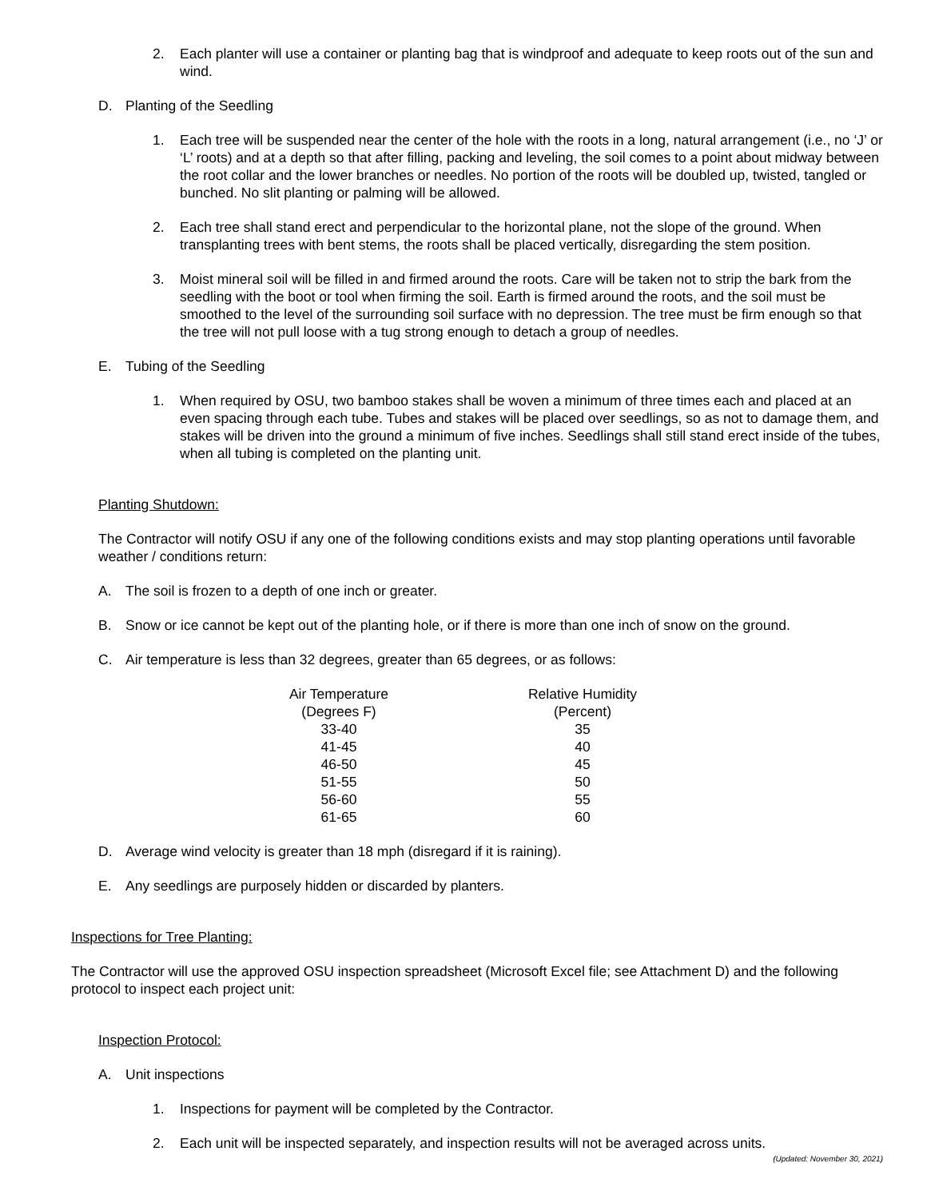2. Each planter will use a container or planting bag that is windproof and adequate to keep roots out of the sun and wind.
D. Planting of the Seedling
1. Each tree will be suspended near the center of the hole with the roots in a long, natural arrangement (i.e., no ‘J’ or ‘L’ roots) and at a depth so that after filling, packing and leveling, the soil comes to a point about midway between the root collar and the lower branches or needles. No portion of the roots will be doubled up, twisted, tangled or bunched. No slit planting or palming will be allowed.
2. Each tree shall stand erect and perpendicular to the horizontal plane, not the slope of the ground. When transplanting trees with bent stems, the roots shall be placed vertically, disregarding the stem position.
3. Moist mineral soil will be filled in and firmed around the roots. Care will be taken not to strip the bark from the seedling with the boot or tool when firming the soil. Earth is firmed around the roots, and the soil must be smoothed to the level of the surrounding soil surface with no depression. The tree must be firm enough so that the tree will not pull loose with a tug strong enough to detach a group of needles.
E. Tubing of the Seedling
1. When required by OSU, two bamboo stakes shall be woven a minimum of three times each and placed at an even spacing through each tube. Tubes and stakes will be placed over seedlings, so as not to damage them, and stakes will be driven into the ground a minimum of five inches. Seedlings shall still stand erect inside of the tubes, when all tubing is completed on the planting unit.
Planting Shutdown:
The Contractor will notify OSU if any one of the following conditions exists and may stop planting operations until favorable weather / conditions return:
A. The soil is frozen to a depth of one inch or greater.
B. Snow or ice cannot be kept out of the planting hole, or if there is more than one inch of snow on the ground.
C. Air temperature is less than 32 degrees, greater than 65 degrees, or as follows:
| Air Temperature (Degrees F) | Relative Humidity (Percent) |
| --- | --- |
| 33-40 | 35 |
| 41-45 | 40 |
| 46-50 | 45 |
| 51-55 | 50 |
| 56-60 | 55 |
| 61-65 | 60 |
D. Average wind velocity is greater than 18 mph (disregard if it is raining).
E. Any seedlings are purposely hidden or discarded by planters.
Inspections for Tree Planting:
The Contractor will use the approved OSU inspection spreadsheet (Microsoft Excel file; see Attachment D) and the following protocol to inspect each project unit:
Inspection Protocol:
A. Unit inspections
1. Inspections for payment will be completed by the Contractor.
2. Each unit will be inspected separately, and inspection results will not be averaged across units.
(Updated: November 30, 2021)